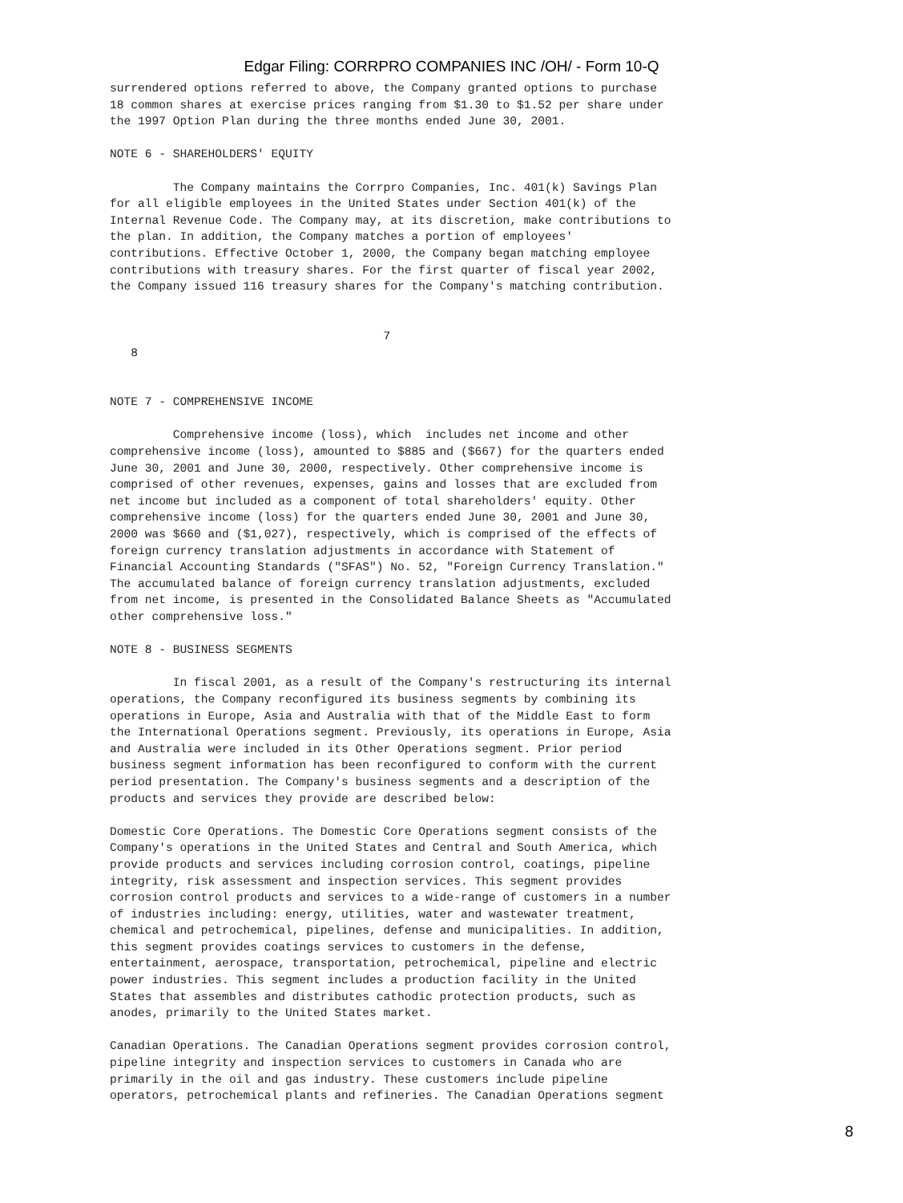Edgar Filing: CORRPRO COMPANIES INC /OH/ - Form 10-Q
surrendered options referred to above, the Company granted options to purchase
18 common shares at exercise prices ranging from $1.30 to $1.52 per share under
the 1997 Option Plan during the three months ended June 30, 2001.

NOTE 6 - SHAREHOLDERS' EQUITY

         The Company maintains the Corrpro Companies, Inc. 401(k) Savings Plan
for all eligible employees in the United States under Section 401(k) of the
Internal Revenue Code. The Company may, at its discretion, make contributions to
the plan. In addition, the Company matches a portion of employees'
contributions. Effective October 1, 2000, the Company began matching employee
contributions with treasury shares. For the first quarter of fiscal year 2002,
the Company issued 116 treasury shares for the Company's matching contribution.


                                       7
   8


NOTE 7 - COMPREHENSIVE INCOME

         Comprehensive income (loss), which  includes net income and other
comprehensive income (loss), amounted to $885 and ($667) for the quarters ended
June 30, 2001 and June 30, 2000, respectively. Other comprehensive income is
comprised of other revenues, expenses, gains and losses that are excluded from
net income but included as a component of total shareholders' equity. Other
comprehensive income (loss) for the quarters ended June 30, 2001 and June 30,
2000 was $660 and ($1,027), respectively, which is comprised of the effects of
foreign currency translation adjustments in accordance with Statement of
Financial Accounting Standards ("SFAS") No. 52, "Foreign Currency Translation."
The accumulated balance of foreign currency translation adjustments, excluded
from net income, is presented in the Consolidated Balance Sheets as "Accumulated
other comprehensive loss."

NOTE 8 - BUSINESS SEGMENTS

         In fiscal 2001, as a result of the Company's restructuring its internal
operations, the Company reconfigured its business segments by combining its
operations in Europe, Asia and Australia with that of the Middle East to form
the International Operations segment. Previously, its operations in Europe, Asia
and Australia were included in its Other Operations segment. Prior period
business segment information has been reconfigured to conform with the current
period presentation. The Company's business segments and a description of the
products and services they provide are described below:

Domestic Core Operations. The Domestic Core Operations segment consists of the
Company's operations in the United States and Central and South America, which
provide products and services including corrosion control, coatings, pipeline
integrity, risk assessment and inspection services. This segment provides
corrosion control products and services to a wide-range of customers in a number
of industries including: energy, utilities, water and wastewater treatment,
chemical and petrochemical, pipelines, defense and municipalities. In addition,
this segment provides coatings services to customers in the defense,
entertainment, aerospace, transportation, petrochemical, pipeline and electric
power industries. This segment includes a production facility in the United
States that assembles and distributes cathodic protection products, such as
anodes, primarily to the United States market.

Canadian Operations. The Canadian Operations segment provides corrosion control,
pipeline integrity and inspection services to customers in Canada who are
primarily in the oil and gas industry. These customers include pipeline
operators, petrochemical plants and refineries. The Canadian Operations segment
8